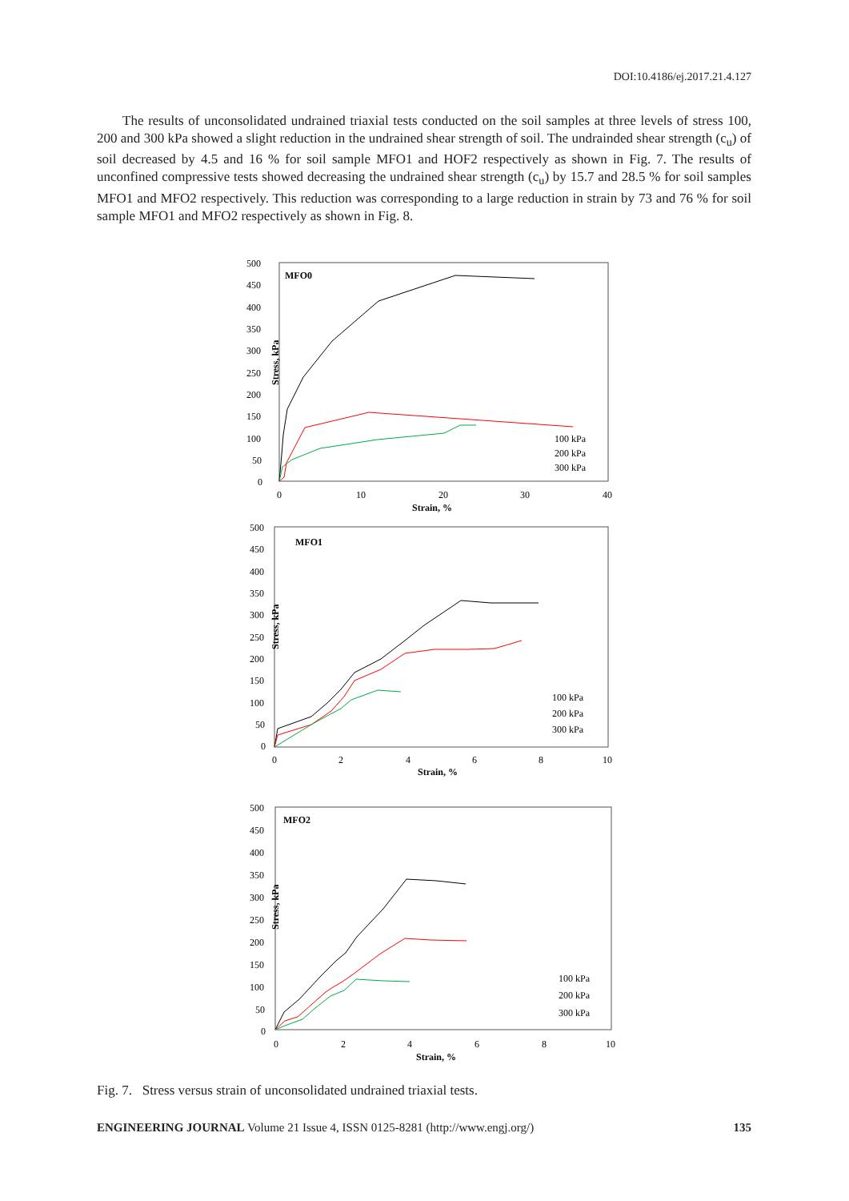DOI:10.4186/ej.2017.21.4.127
The results of unconsolidated undrained triaxial tests conducted on the soil samples at three levels of stress 100, 200 and 300 kPa showed a slight reduction in the undrained shear strength of soil. The undrainded shear strength (c<sub>u</sub>) of soil decreased by 4.5 and 16 % for soil sample MFO1 and HOF2 respectively as shown in Fig. 7. The results of unconfined compressive tests showed decreasing the undrained shear strength (c<sub>u</sub>) by 15.7 and 28.5 % for soil samples MFO1 and MFO2 respectively. This reduction was corresponding to a large reduction in strain by 73 and 76 % for soil sample MFO1 and MFO2 respectively as shown in Fig. 8.
MFO0
Stress, kPa
500
450
400
350
300
250
200
150
100
50
0
0
10
20
30
40
Strain, %
100 kPa
200 kPa
300 kPa
MFO1
Stress, kPa
500
450
400
350
300
250
200
150
100
50
0
0
2
4
6
8
10
Strain, %
100 kPa
200 kPa
300 kPa
MFO2
Stress, kPa
500
450
400
350
300
250
200
150
100
50
0
0
2
4
6
8
10
Strain, %
100 kPa
200 kPa
300 kPa
Fig. 7. Stress versus strain of unconsolidated undrained triaxial tests.
ENGINEERING JOURNAL Volume 21 Issue 4, ISSN 0125-8281 (http://www.engj.org/) 135